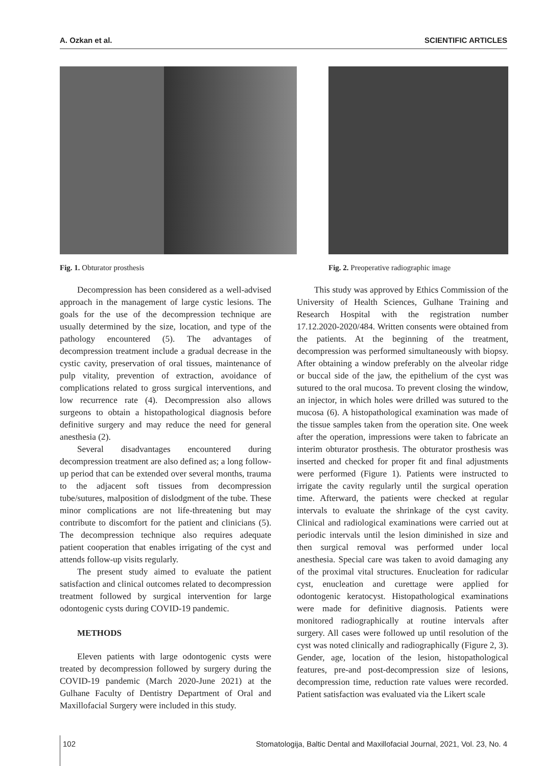A. Ozkan et al. SCIENTIFIC ARTICLES
Fig. 1. Obturator prosthesis
Decompression has been considered as a well-advised approach in the management of large cystic lesions. The goals for the use of the decompression technique are usually determined by the size, location, and type of the pathology encountered (5). The advantages of decompression treatment include a gradual decrease in the cystic cavity, preservation of oral tissues, maintenance of pulp vitality, prevention of extraction, avoidance of complications related to gross surgical interventions, and low recurrence rate (4). Decompression also allows surgeons to obtain a histopathological diagnosis before definitive surgery and may reduce the need for general anesthesia (2).
Several disadvantages encountered during decompression treatment are also defined as; a long follow-up period that can be extended over several months, trauma to the adjacent soft tissues from decompression tube/sutures, malposition of dislodgment of the tube. These minor complications are not life-threatening but may contribute to discomfort for the patient and clinicians (5). The decompression technique also requires adequate patient cooperation that enables irrigating of the cyst and attends follow-up visits regularly.
The present study aimed to evaluate the patient satisfaction and clinical outcomes related to decompression treatment followed by surgical intervention for large odontogenic cysts during COVID-19 pandemic.
METHODS
Eleven patients with large odontogenic cysts were treated by decompression followed by surgery during the COVID-19 pandemic (March 2020-June 2021) at the Gulhane Faculty of Dentistry Department of Oral and Maxillofacial Surgery were included in this study.
Fig. 2. Preoperative radiographic image
This study was approved by Ethics Commission of the University of Health Sciences, Gulhane Training and Research Hospital with the registration number 17.12.2020-2020/484. Written consents were obtained from the patients. At the beginning of the treatment, decompression was performed simultaneously with biopsy. After obtaining a window preferably on the alveolar ridge or buccal side of the jaw, the epithelium of the cyst was sutured to the oral mucosa. To prevent closing the window, an injector, in which holes were drilled was sutured to the mucosa (6). A histopathological examination was made of the tissue samples taken from the operation site. One week after the operation, impressions were taken to fabricate an interim obturator prosthesis. The obturator prosthesis was inserted and checked for proper fit and final adjustments were performed (Figure 1). Patients were instructed to irrigate the cavity regularly until the surgical operation time. Afterward, the patients were checked at regular intervals to evaluate the shrinkage of the cyst cavity. Clinical and radiological examinations were carried out at periodic intervals until the lesion diminished in size and then surgical removal was performed under local anesthesia. Special care was taken to avoid damaging any of the proximal vital structures. Enucleation for radicular cyst, enucleation and curettage were applied for odontogenic keratocyst. Histopathological examinations were made for definitive diagnosis. Patients were monitored radiographically at routine intervals after surgery. All cases were followed up until resolution of the cyst was noted clinically and radiographically (Figure 2, 3). Gender, age, location of the lesion, histopathological features, pre-and post-decompression size of lesions, decompression time, reduction rate values were recorded. Patient satisfaction was evaluated via the Likert scale
102 Stomatologija, Baltic Dental and Maxillofacial Journal, 2021, Vol. 23, No. 4